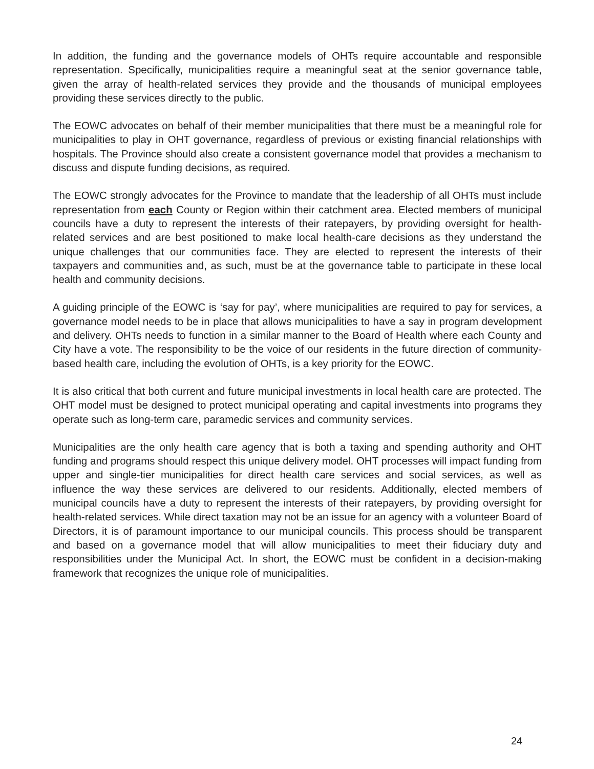In addition, the funding and the governance models of OHTs require accountable and responsible representation. Specifically, municipalities require a meaningful seat at the senior governance table, given the array of health-related services they provide and the thousands of municipal employees providing these services directly to the public.
The EOWC advocates on behalf of their member municipalities that there must be a meaningful role for municipalities to play in OHT governance, regardless of previous or existing financial relationships with hospitals. The Province should also create a consistent governance model that provides a mechanism to discuss and dispute funding decisions, as required.
The EOWC strongly advocates for the Province to mandate that the leadership of all OHTs must include representation from each County or Region within their catchment area. Elected members of municipal councils have a duty to represent the interests of their ratepayers, by providing oversight for health-related services and are best positioned to make local health-care decisions as they understand the unique challenges that our communities face. They are elected to represent the interests of their taxpayers and communities and, as such, must be at the governance table to participate in these local health and community decisions.
A guiding principle of the EOWC is ‘say for pay’, where municipalities are required to pay for services, a governance model needs to be in place that allows municipalities to have a say in program development and delivery. OHTs needs to function in a similar manner to the Board of Health where each County and City have a vote. The responsibility to be the voice of our residents in the future direction of community-based health care, including the evolution of OHTs, is a key priority for the EOWC.
It is also critical that both current and future municipal investments in local health care are protected. The OHT model must be designed to protect municipal operating and capital investments into programs they operate such as long-term care, paramedic services and community services.
Municipalities are the only health care agency that is both a taxing and spending authority and OHT funding and programs should respect this unique delivery model. OHT processes will impact funding from upper and single-tier municipalities for direct health care services and social services, as well as influence the way these services are delivered to our residents. Additionally, elected members of municipal councils have a duty to represent the interests of their ratepayers, by providing oversight for health-related services. While direct taxation may not be an issue for an agency with a volunteer Board of Directors, it is of paramount importance to our municipal councils. This process should be transparent and based on a governance model that will allow municipalities to meet their fiduciary duty and responsibilities under the Municipal Act. In short, the EOWC must be confident in a decision-making framework that recognizes the unique role of municipalities.
24